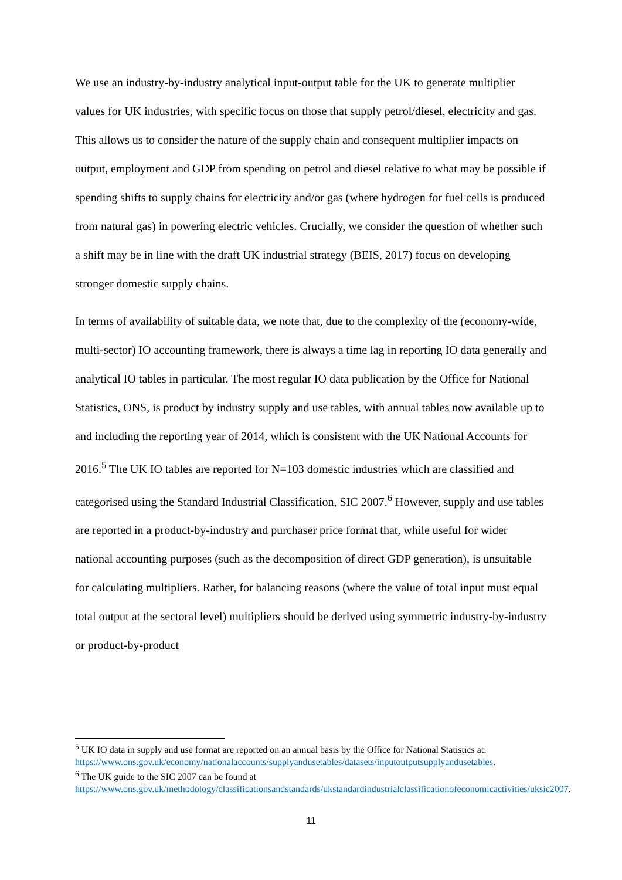We use an industry-by-industry analytical input-output table for the UK to generate multiplier values for UK industries, with specific focus on those that supply petrol/diesel, electricity and gas. This allows us to consider the nature of the supply chain and consequent multiplier impacts on output, employment and GDP from spending on petrol and diesel relative to what may be possible if spending shifts to supply chains for electricity and/or gas (where hydrogen for fuel cells is produced from natural gas) in powering electric vehicles. Crucially, we consider the question of whether such a shift may be in line with the draft UK industrial strategy (BEIS, 2017) focus on developing stronger domestic supply chains.
In terms of availability of suitable data, we note that, due to the complexity of the (economy-wide, multi-sector) IO accounting framework, there is always a time lag in reporting IO data generally and analytical IO tables in particular. The most regular IO data publication by the Office for National Statistics, ONS, is product by industry supply and use tables, with annual tables now available up to and including the reporting year of 2014, which is consistent with the UK National Accounts for 2016.<sup>5</sup> The UK IO tables are reported for N=103 domestic industries which are classified and categorised using the Standard Industrial Classification, SIC 2007.<sup>6</sup> However, supply and use tables are reported in a product-by-industry and purchaser price format that, while useful for wider national accounting purposes (such as the decomposition of direct GDP generation), is unsuitable for calculating multipliers. Rather, for balancing reasons (where the value of total input must equal total output at the sectoral level) multipliers should be derived using symmetric industry-by-industry or product-by-product
<sup>5</sup> UK IO data in supply and use format are reported on an annual basis by the Office for National Statistics at: https://www.ons.gov.uk/economy/nationalaccounts/supplyandusetables/datasets/inputoutputsupplyandusetables.
<sup>6</sup> The UK guide to the SIC 2007 can be found at https://www.ons.gov.uk/methodology/classificationsandstandards/ukstandardindustrialclassificationofeconomicactivities/uksic2007.
11